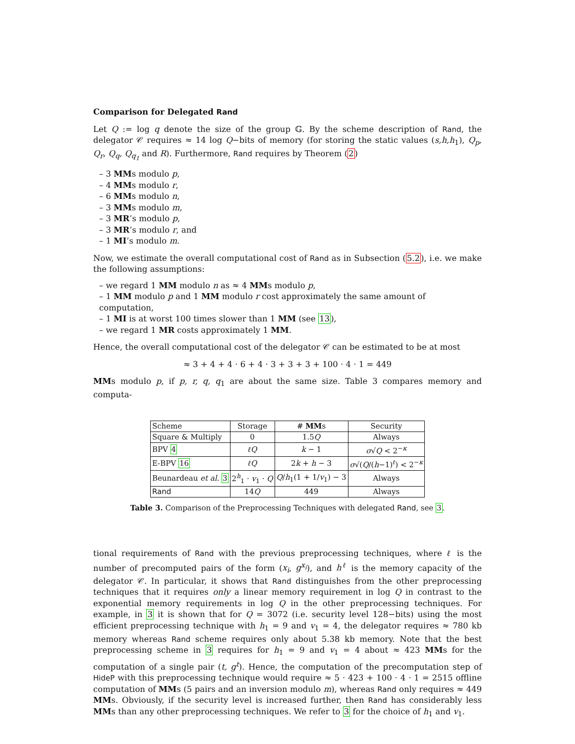Comparison for Delegated Rand
Let Q := log q denote the size of the group 𝔾. By the scheme description of Rand, the delegator 𝒞 requires ≈ 14 log Q−bits of memory (for storing the static values (s,h,h<sub>1</sub>), Q<sub>p</sub>, Q<sub>r</sub>, Q<sub>q</sub>, Q<sub>q<sub>1</sub></sub> and R). Furthermore, Rand requires by Theorem (2)
– 3 MMs modulo p,
– 4 MMs modulo r,
– 6 MMs modulo n,
– 3 MMs modulo m,
– 3 MR’s modulo p,
– 3 MR’s modulo r, and
– 1 MI’s modulo m.
Now, we estimate the overall computational cost of Rand as in Subsection (5.2), i.e. we make the following assumptions:
– we regard 1 MM modulo n as ≈ 4 MMs modulo p,
– 1 MM modulo p and 1 MM modulo r cost approximately the same amount of computation,
– 1 MI is at worst 100 times slower than 1 MM (see 13),
– we regard 1 MR costs approximately 1 MM.
Hence, the overall computational cost of the delegator 𝒞 can be estimated to be at most
≈ 3 + 4 + 4 · 6 + 4 · 3 + 3 + 3 + 100 · 4 · 1 = 449
MMs modulo p, if p, r, q, q<sub>1</sub> are about the same size. Table 3 compares memory and computa-
| Scheme | Storage | # MM s | Security |
| --- | --- | --- | --- |
| Square & Multiply | 0 | 1.5 Q | Always |
| BPV 4 | ℓQ | k − 1 | σ √ Q < 2<sup>−κ</sup> |
| E-BPV 16 | ℓQ | 2 k + h − 3 | σ √( Q /( h −1)<sup>ℓ</sup>) < 2<sup>−κ</sup> |
| Beunardeau et al. 3 | 2<sup>h</sup><sub>1</sub> · v<sub>1</sub> · Q | Q / h<sub>1</sub>(1 + 1/ v<sub>1</sub>) − 3 | Always |
| Rand | 14 Q | 449 | Always |
Table 3. Comparison of the Preprocessing Techniques with delegated Rand, see 3.
tional requirements of Rand with the previous preprocessing techniques, where ℓ is the number of precomputed pairs of the form (x<sub>i</sub>, g<sup>x<sub>i</sub></sup>), and h<sup>ℓ</sup> is the memory capacity of the delegator 𝒞. In particular, it shows that Rand distinguishes from the other preprocessing techniques that it requires only a linear memory requirement in log Q in contrast to the exponential memory requirements in log Q in the other preprocessing techniques. For example, in 3 it is shown that for Q = 3072 (i.e. security level 128−bits) using the most efficient preprocessing technique with h<sub>1</sub> = 9 and v<sub>1</sub> = 4, the delegator requires ≈ 780 kb memory whereas Rand scheme requires only about 5.38 kb memory. Note that the best preprocessing scheme in 3 requires for h<sub>1</sub> = 9 and v<sub>1</sub> = 4 about ≈ 423 MMs for the computation of a single pair (t, g<sup>t</sup>). Hence, the computation of the precomputation step of HideP with this preprocessing technique would require ≈ 5 · 423 + 100 · 4 · 1 = 2515 offline computation of MMs (5 pairs and an inversion modulo m), whereas Rand only requires ≈ 449 MMs. Obviously, if the security level is increased further, then Rand has considerably less MMs than any other preprocessing techniques. We refer to 3 for the choice of h<sub>1</sub> and v<sub>1</sub>.